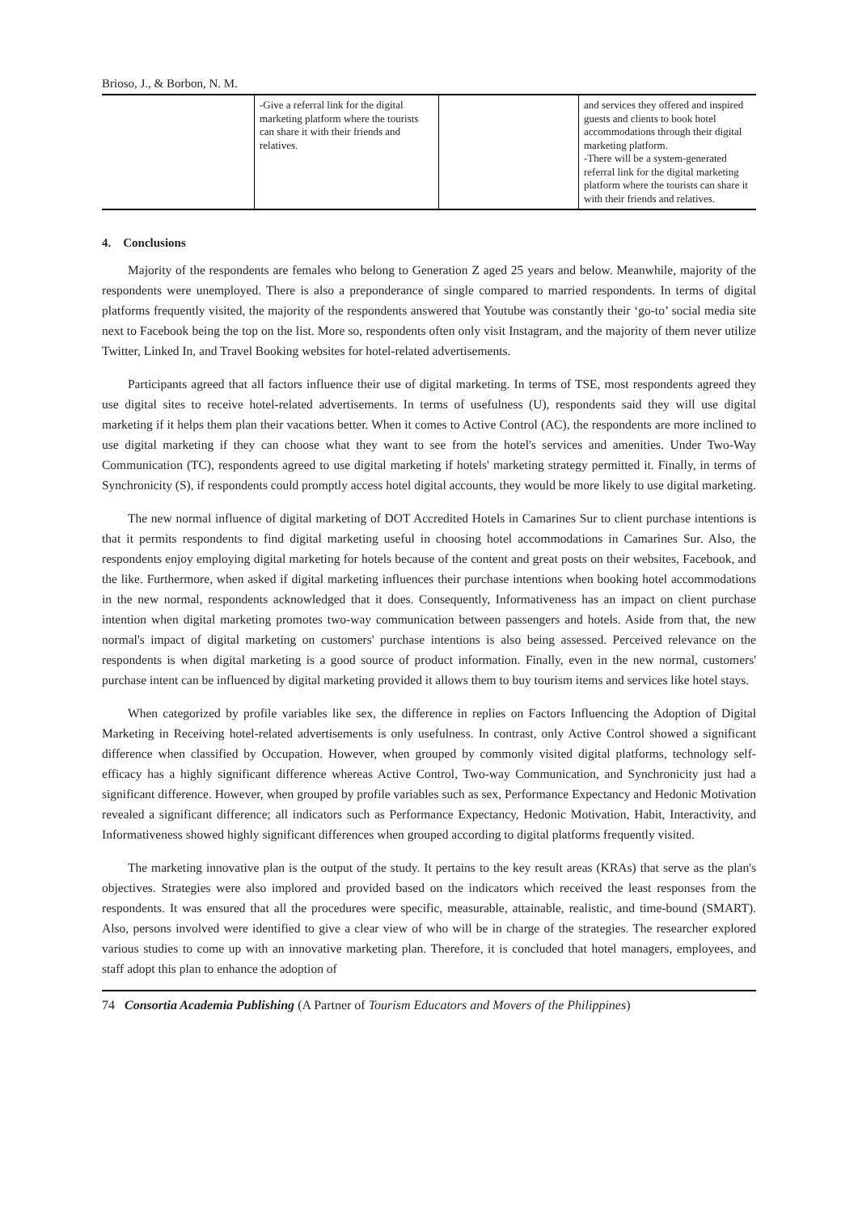Brioso, J., & Borbon, N. M.
| | -Give a referral link for the digital marketing platform where the tourists can share it with their friends and relatives. | | and services they offered and inspired guests and clients to book hotel accommodations through their digital marketing platform. -There will be a system-generated referral link for the digital marketing platform where the tourists can share it with their friends and relatives. |
4. Conclusions
Majority of the respondents are females who belong to Generation Z aged 25 years and below. Meanwhile, majority of the respondents were unemployed. There is also a preponderance of single compared to married respondents. In terms of digital platforms frequently visited, the majority of the respondents answered that Youtube was constantly their ‘go-to’ social media site next to Facebook being the top on the list. More so, respondents often only visit Instagram, and the majority of them never utilize Twitter, Linked In, and Travel Booking websites for hotel-related advertisements.
Participants agreed that all factors influence their use of digital marketing. In terms of TSE, most respondents agreed they use digital sites to receive hotel-related advertisements. In terms of usefulness (U), respondents said they will use digital marketing if it helps them plan their vacations better. When it comes to Active Control (AC), the respondents are more inclined to use digital marketing if they can choose what they want to see from the hotel's services and amenities. Under Two-Way Communication (TC), respondents agreed to use digital marketing if hotels' marketing strategy permitted it. Finally, in terms of Synchronicity (S), if respondents could promptly access hotel digital accounts, they would be more likely to use digital marketing.
The new normal influence of digital marketing of DOT Accredited Hotels in Camarines Sur to client purchase intentions is that it permits respondents to find digital marketing useful in choosing hotel accommodations in Camarines Sur. Also, the respondents enjoy employing digital marketing for hotels because of the content and great posts on their websites, Facebook, and the like. Furthermore, when asked if digital marketing influences their purchase intentions when booking hotel accommodations in the new normal, respondents acknowledged that it does. Consequently, Informativeness has an impact on client purchase intention when digital marketing promotes two-way communication between passengers and hotels. Aside from that, the new normal's impact of digital marketing on customers' purchase intentions is also being assessed. Perceived relevance on the respondents is when digital marketing is a good source of product information. Finally, even in the new normal, customers' purchase intent can be influenced by digital marketing provided it allows them to buy tourism items and services like hotel stays.
When categorized by profile variables like sex, the difference in replies on Factors Influencing the Adoption of Digital Marketing in Receiving hotel-related advertisements is only usefulness. In contrast, only Active Control showed a significant difference when classified by Occupation. However, when grouped by commonly visited digital platforms, technology self-efficacy has a highly significant difference whereas Active Control, Two-way Communication, and Synchronicity just had a significant difference. However, when grouped by profile variables such as sex, Performance Expectancy and Hedonic Motivation revealed a significant difference; all indicators such as Performance Expectancy, Hedonic Motivation, Habit, Interactivity, and Informativeness showed highly significant differences when grouped according to digital platforms frequently visited.
The marketing innovative plan is the output of the study. It pertains to the key result areas (KRAs) that serve as the plan's objectives. Strategies were also implored and provided based on the indicators which received the least responses from the respondents. It was ensured that all the procedures were specific, measurable, attainable, realistic, and time-bound (SMART). Also, persons involved were identified to give a clear view of who will be in charge of the strategies. The researcher explored various studies to come up with an innovative marketing plan. Therefore, it is concluded that hotel managers, employees, and staff adopt this plan to enhance the adoption of
74 Consortia Academia Publishing (A Partner of Tourism Educators and Movers of the Philippines)